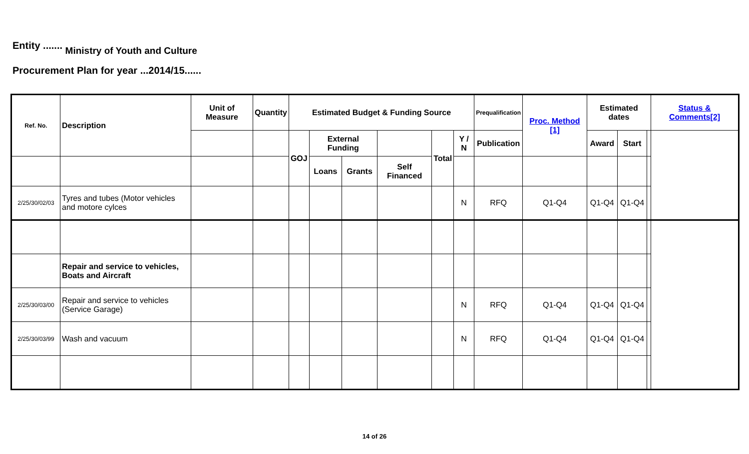Entity ....... Ministry of Youth and Culture
Procurement Plan for year ...2014/15......
| Ref. No. | Description | Unit of Measure | Quantity | Estimated Budget & Funding Source | | | | | | Prequalification | Proc. Method [1] | Estimated dates | | | Status & Comments[2] |
| --- | --- | --- | --- | --- | --- | --- | --- | --- | --- | --- | --- | --- | --- | --- | --- |
| | | | | GOJ | External Funding | | | Total | Y / N | Publication | | Award | Start | | |
| | | | | | Loans | Grants | Self Financed | | | | | | | | |
| 2/25/30/02/03 | Tyres and tubes (Motor vehicles and motore cylces | | | | | | | | N | RFQ | Q1-Q4 | Q1-Q4 | Q1-Q4 | | |
| | Repair and service to vehicles, Boats and Aircraft | | | | | | | | | | | | | | |
| 2/25/30/03/00 | Repair and service to vehicles (Service Garage) | | | | | | | | N | RFQ | Q1-Q4 | Q1-Q4 | Q1-Q4 | | |
| 2/25/30/03/99 | Wash and vacuum | | | | | | | | N | RFQ | Q1-Q4 | Q1-Q4 | Q1-Q4 | | |
14 of 26